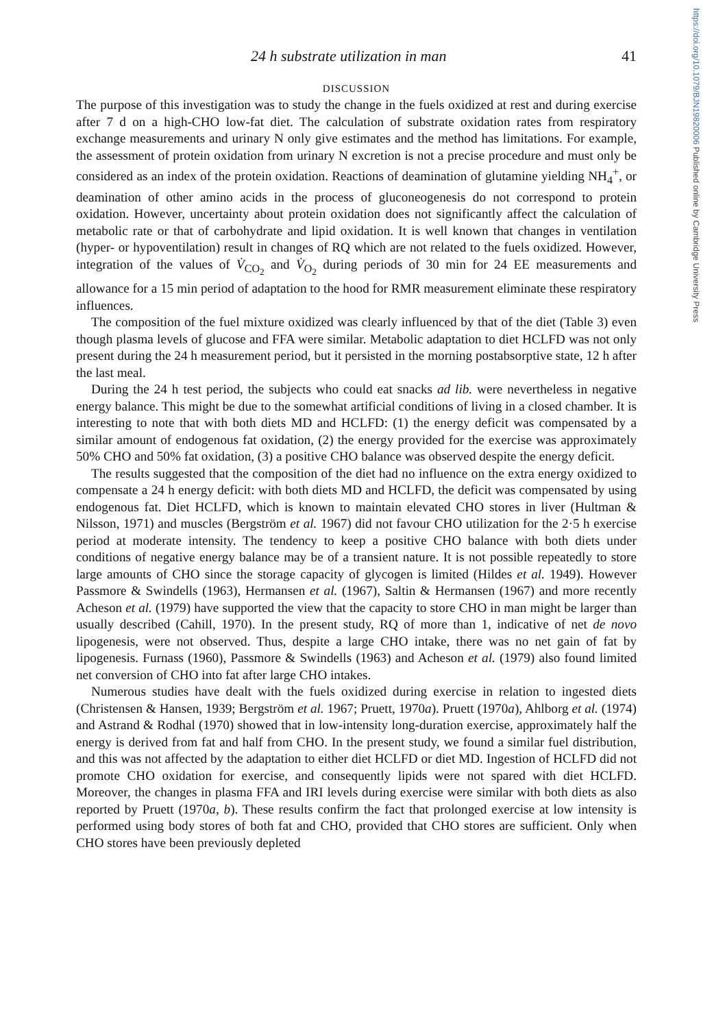https://doi.org/10.1079/BJN19820006 Published online by Cambridge University Press
24 h substrate utilization in man 41
DISCUSSION
The purpose of this investigation was to study the change in the fuels oxidized at rest and during exercise after 7 d on a high-CHO low-fat diet. The calculation of substrate oxidation rates from respiratory exchange measurements and urinary N only give estimates and the method has limitations. For example, the assessment of protein oxidation from urinary N excretion is not a precise procedure and must only be considered as an index of the protein oxidation. Reactions of deamination of glutamine yielding NH<sub>4</sub><sup>+</sup>, or deamination of other amino acids in the process of gluconeogenesis do not correspond to protein oxidation. However, uncertainty about protein oxidation does not significantly affect the calculation of metabolic rate or that of carbohydrate and lipid oxidation. It is well known that changes in ventilation (hyper- or hypoventilation) result in changes of RQ which are not related to the fuels oxidized. However, integration of the values of V̇<sub>CO<sub>2</sub></sub> and V̇<sub>O<sub>2</sub></sub> during periods of 30 min for 24 EE measurements and allowance for a 15 min period of adaptation to the hood for RMR measurement eliminate these respiratory influences.
The composition of the fuel mixture oxidized was clearly influenced by that of the diet (Table 3) even though plasma levels of glucose and FFA were similar. Metabolic adaptation to diet HCLFD was not only present during the 24 h measurement period, but it persisted in the morning postabsorptive state, 12 h after the last meal.
During the 24 h test period, the subjects who could eat snacks ad lib. were nevertheless in negative energy balance. This might be due to the somewhat artificial conditions of living in a closed chamber. It is interesting to note that with both diets MD and HCLFD: (1) the energy deficit was compensated by a similar amount of endogenous fat oxidation, (2) the energy provided for the exercise was approximately 50% CHO and 50% fat oxidation, (3) a positive CHO balance was observed despite the energy deficit.
The results suggested that the composition of the diet had no influence on the extra energy oxidized to compensate a 24 h energy deficit: with both diets MD and HCLFD, the deficit was compensated by using endogenous fat. Diet HCLFD, which is known to maintain elevated CHO stores in liver (Hultman & Nilsson, 1971) and muscles (Bergström et al. 1967) did not favour CHO utilization for the 2·5 h exercise period at moderate intensity. The tendency to keep a positive CHO balance with both diets under conditions of negative energy balance may be of a transient nature. It is not possible repeatedly to store large amounts of CHO since the storage capacity of glycogen is limited (Hildes et al. 1949). However Passmore & Swindells (1963), Hermansen et al. (1967), Saltin & Hermansen (1967) and more recently Acheson et al. (1979) have supported the view that the capacity to store CHO in man might be larger than usually described (Cahill, 1970). In the present study, RQ of more than 1, indicative of net de novo lipogenesis, were not observed. Thus, despite a large CHO intake, there was no net gain of fat by lipogenesis. Furnass (1960), Passmore & Swindells (1963) and Acheson et al. (1979) also found limited net conversion of CHO into fat after large CHO intakes.
Numerous studies have dealt with the fuels oxidized during exercise in relation to ingested diets (Christensen & Hansen, 1939; Bergström et al. 1967; Pruett, 1970a). Pruett (1970a), Ahlborg et al. (1974) and Astrand & Rodhal (1970) showed that in low-intensity long-duration exercise, approximately half the energy is derived from fat and half from CHO. In the present study, we found a similar fuel distribution, and this was not affected by the adaptation to either diet HCLFD or diet MD. Ingestion of HCLFD did not promote CHO oxidation for exercise, and consequently lipids were not spared with diet HCLFD. Moreover, the changes in plasma FFA and IRI levels during exercise were similar with both diets as also reported by Pruett (1970a, b). These results confirm the fact that prolonged exercise at low intensity is performed using body stores of both fat and CHO, provided that CHO stores are sufficient. Only when CHO stores have been previously depleted